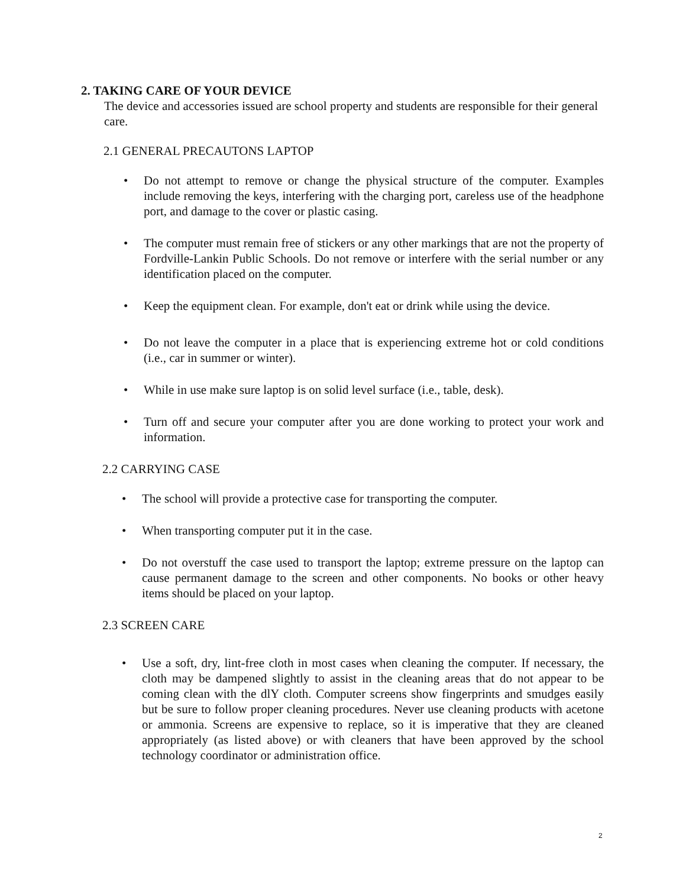2. TAKING CARE OF YOUR DEVICE
The device and accessories issued are school property and students are responsible for their general care.
2.1 GENERAL PRECAUTONS LAPTOP
• Do not attempt to remove or change the physical structure of the computer. Examples include removing the keys, interfering with the charging port, careless use of the headphone port, and damage to the cover or plastic casing.
• The computer must remain free of stickers or any other markings that are not the property of Fordville-Lankin Public Schools. Do not remove or interfere with the serial number or any identification placed on the computer.
• Keep the equipment clean. For example, don't eat or drink while using the device.
• Do not leave the computer in a place that is experiencing extreme hot or cold conditions (i.e., car in summer or winter).
• While in use make sure laptop is on solid level surface (i.e., table, desk).
• Turn off and secure your computer after you are done working to protect your work and information.
2.2 CARRYING CASE
• The school will provide a protective case for transporting the computer.
• When transporting computer put it in the case.
• Do not overstuff the case used to transport the laptop; extreme pressure on the laptop can cause permanent damage to the screen and other components. No books or other heavy items should be placed on your laptop.
2.3 SCREEN CARE
• Use a soft, dry, lint-free cloth in most cases when cleaning the computer. If necessary, the cloth may be dampened slightly to assist in the cleaning areas that do not appear to be coming clean with the dlY cloth. Computer screens show fingerprints and smudges easily but be sure to follow proper cleaning procedures. Never use cleaning products with acetone or ammonia. Screens are expensive to replace, so it is imperative that they are cleaned appropriately (as listed above) or with cleaners that have been approved by the school technology coordinator or administration office.
2